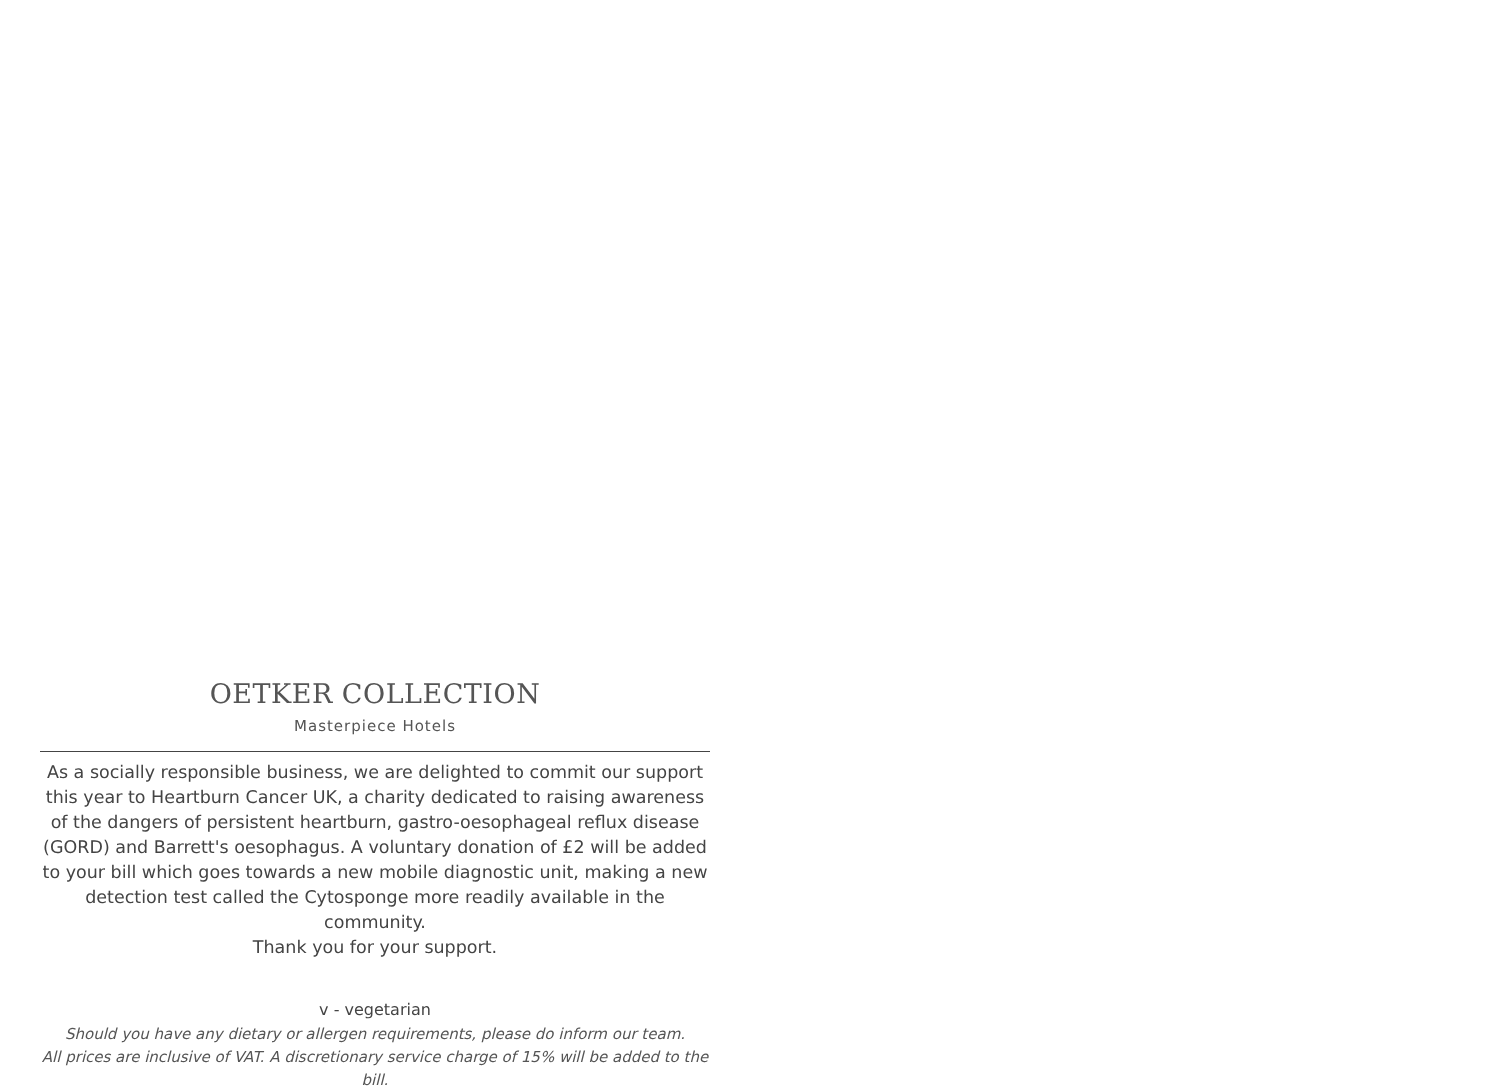OETKER COLLECTION
Masterpiece Hotels
As a socially responsible business, we are delighted to commit our support this year to Heartburn Cancer UK, a charity dedicated to raising awareness of the dangers of persistent heartburn, gastro-oesophageal reflux disease (GORD) and Barrett's oesophagus. A voluntary donation of £2 will be added to your bill which goes towards a new mobile diagnostic unit, making a new detection test called the Cytosponge more readily available in the community.
Thank you for your support.
v - vegetarian
Should you have any dietary or allergen requirements, please do inform our team.
All prices are inclusive of VAT. A discretionary service charge of 15% will be added to the bill.